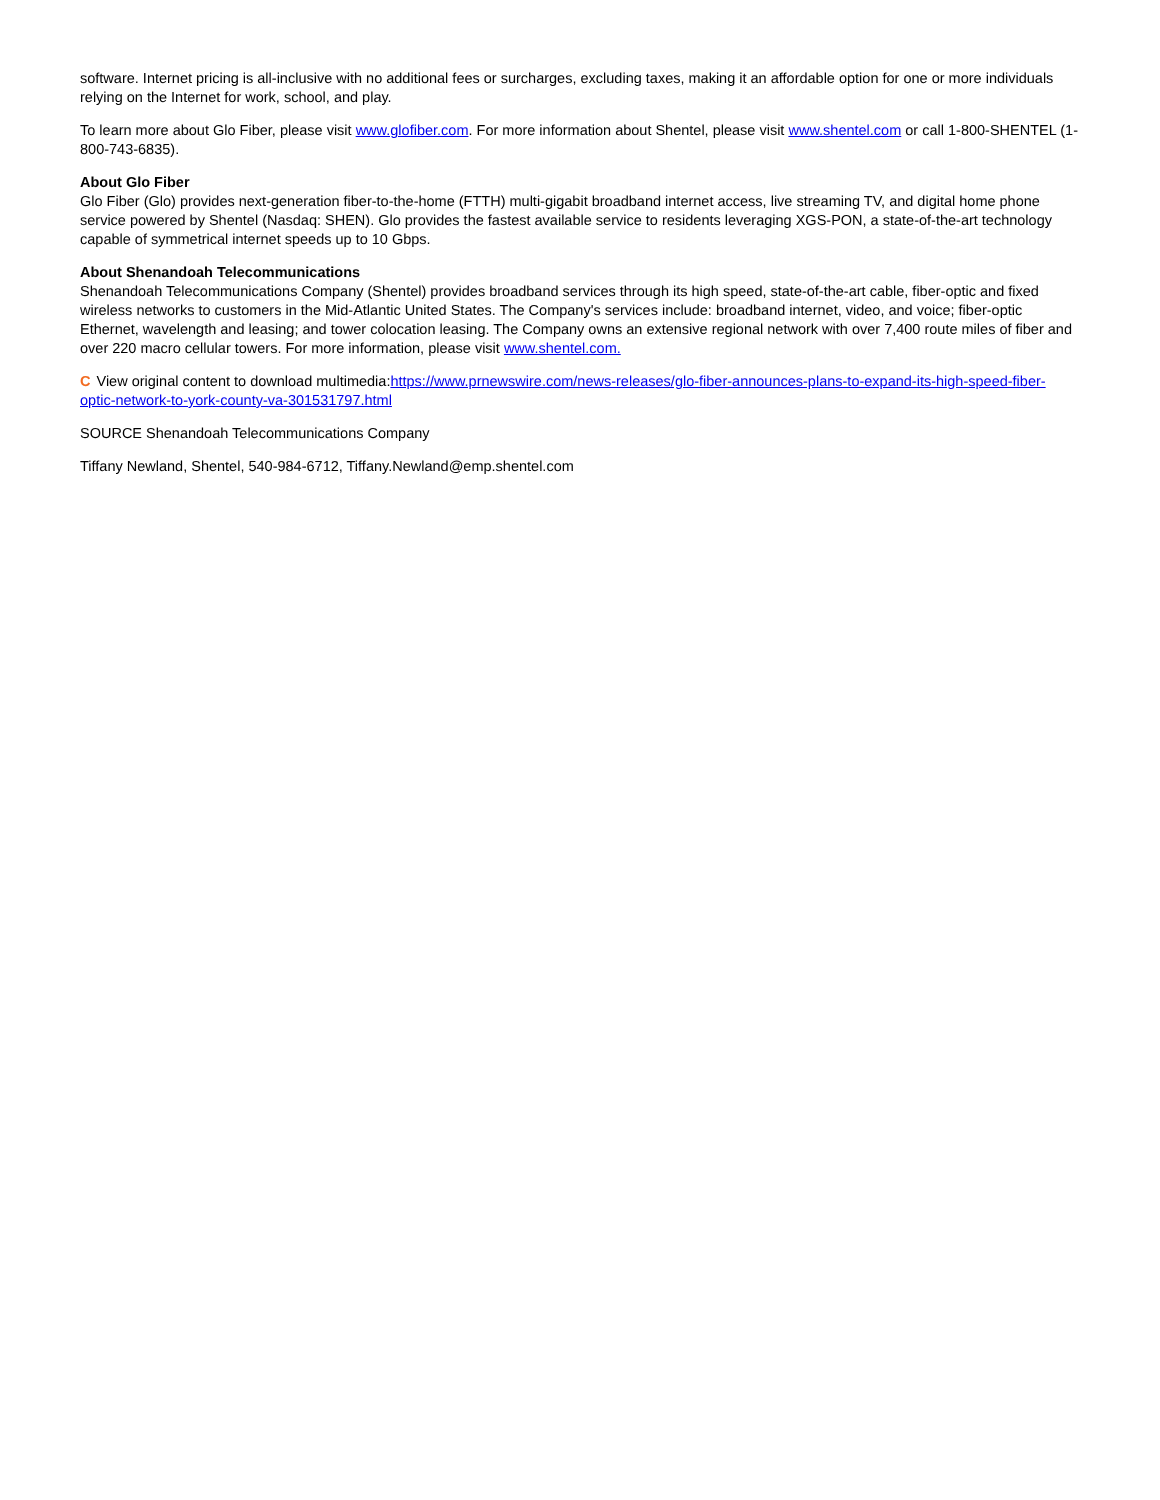software. Internet pricing is all-inclusive with no additional fees or surcharges, excluding taxes, making it an affordable option for one or more individuals relying on the Internet for work, school, and play.
To learn more about Glo Fiber, please visit www.glofiber.com. For more information about Shentel, please visit www.shentel.com or call 1-800-SHENTEL (1-800-743-6835).
About Glo Fiber
Glo Fiber (Glo) provides next-generation fiber-to-the-home (FTTH) multi-gigabit broadband internet access, live streaming TV, and digital home phone service powered by Shentel (Nasdaq: SHEN). Glo provides the fastest available service to residents leveraging XGS-PON, a state-of-the-art technology capable of symmetrical internet speeds up to 10 Gbps.
About Shenandoah Telecommunications
Shenandoah Telecommunications Company (Shentel) provides broadband services through its high speed, state-of-the-art cable, fiber-optic and fixed wireless networks to customers in the Mid-Atlantic United States. The Company's services include: broadband internet, video, and voice; fiber-optic Ethernet, wavelength and leasing; and tower colocation leasing. The Company owns an extensive regional network with over 7,400 route miles of fiber and over 220 macro cellular towers. For more information, please visit www.shentel.com.
C View original content to download multimedia:https://www.prnewswire.com/news-releases/glo-fiber-announces-plans-to-expand-its-high-speed-fiber-optic-network-to-york-county-va-301531797.html
SOURCE Shenandoah Telecommunications Company
Tiffany Newland, Shentel, 540-984-6712, Tiffany.Newland@emp.shentel.com